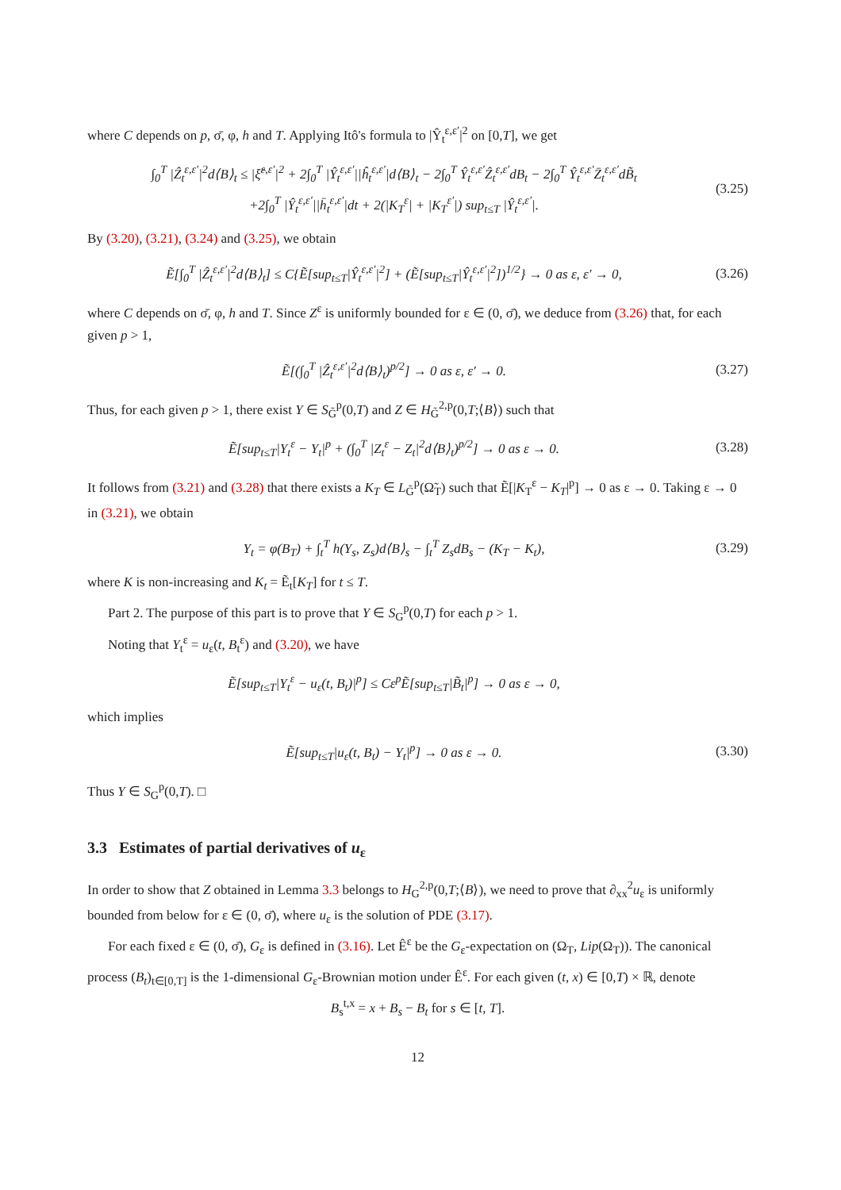where C depends on p, σ̄, φ, h and T. Applying Itô's formula to |Ŷ<sub>t</sub><sup>ε,ε′</sup>|<sup>2</sup> on [0,T], we get
∫<sub>0</sub><sup>T</sup> |Ẑ<sub>t</sub><sup>ε,ε′</sup>|<sup>2</sup>d⟨B⟩<sub>t</sub> ≤ |ξ̂<sup>ε,ε′</sup>|<sup>2</sup> + 2∫<sub>0</sub><sup>T</sup> |Ŷ<sub>t</sub><sup>ε,ε′</sup>||ĥ<sub>t</sub><sup>ε,ε′</sup>|d⟨B⟩<sub>t</sub> − 2∫<sub>0</sub><sup>T</sup> Ŷ<sub>t</sub><sup>ε,ε′</sup>Ẑ<sub>t</sub><sup>ε,ε′</sup>dB<sub>t</sub> − 2∫<sub>0</sub><sup>T</sup> Ŷ<sub>t</sub><sup>ε,ε′</sup>Z̄<sub>t</sub><sup>ε,ε′</sup>dB̃<sub>t</sub>
+2∫<sub>0</sub><sup>T</sup> |Ŷ<sub>t</sub><sup>ε,ε′</sup>||h̄<sub>t</sub><sup>ε,ε′</sup>|dt + 2(|K<sub>T</sub><sup>ε</sup>| + |K<sub>T</sub><sup>ε′</sup>|) sup<sub>t≤T</sub> |Ŷ<sub>t</sub><sup>ε,ε′</sup>|.
(3.25)
By (3.20), (3.21), (3.24) and (3.25), we obtain
Ẽ[∫<sub>0</sub><sup>T</sup> |Ẑ<sub>t</sub><sup>ε,ε′</sup>|<sup>2</sup>d⟨B⟩<sub>t</sub>] ≤ C{Ẽ[sup<sub>t≤T</sub>|Ŷ<sub>t</sub><sup>ε,ε′</sup>|<sup>2</sup>] + (Ẽ[sup<sub>t≤T</sub>|Ŷ<sub>t</sub><sup>ε,ε′</sup>|<sup>2</sup>])<sup>1/2</sup>} → 0 as ε, ε′ → 0,
(3.26)
where C depends on σ̄, φ, h and T. Since Z<sup>ε</sup> is uniformly bounded for ε ∈ (0, σ̄), we deduce from (3.26) that, for each given p > 1,
Ẽ[(∫<sub>0</sub><sup>T</sup> |Ẑ<sub>t</sub><sup>ε,ε′</sup>|<sup>2</sup>d⟨B⟩<sub>t</sub>)<sup>p/2</sup>] → 0 as ε, ε′ → 0.
(3.27)
Thus, for each given p > 1, there exist Y ∈ S<sub>G̃</sub><sup>p</sup>(0,T) and Z ∈ H<sub>G̃</sub><sup>2,p</sup>(0,T;⟨B⟩) such that
Ẽ[sup<sub>t≤T</sub>|Y<sub>t</sub><sup>ε</sup> − Y<sub>t</sub>|<sup>p</sup> + (∫<sub>0</sub><sup>T</sup> |Z<sub>t</sub><sup>ε</sup> − Z<sub>t</sub>|<sup>2</sup>d⟨B⟩<sub>t</sub>)<sup>p/2</sup>] → 0 as ε → 0.
(3.28)
It follows from (3.21) and (3.28) that there exists a K<sub>T</sub> ∈ L<sub>G̃</sub><sup>p</sup>(Ω̃<sub>T</sub>) such that Ẽ[|K<sub>T</sub><sup>ε</sup> − K<sub>T</sub>|<sup>p</sup>] → 0 as ε → 0. Taking ε → 0 in (3.21), we obtain
Y<sub>t</sub> = φ(B<sub>T</sub>) + ∫<sub>t</sub><sup>T</sup> h(Y<sub>s</sub>, Z<sub>s</sub>)d⟨B⟩<sub>s</sub> − ∫<sub>t</sub><sup>T</sup> Z<sub>s</sub>dB<sub>s</sub> − (K<sub>T</sub> − K<sub>t</sub>),
(3.29)
where K is non-increasing and K<sub>t</sub> = Ẽ<sub>t</sub>[K<sub>T</sub>] for t ≤ T.
Part 2. The purpose of this part is to prove that Y ∈ S<sub>G</sub><sup>p</sup>(0,T) for each p > 1.
Noting that Y<sub>t</sub><sup>ε</sup> = u<sub>ε</sub>(t, B<sub>t</sub><sup>ε</sup>) and (3.20), we have
Ẽ[sup<sub>t≤T</sub>|Y<sub>t</sub><sup>ε</sup> − u<sub>ε</sub>(t, B<sub>t</sub>)|<sup>p</sup>] ≤ Cε<sup>p</sup>Ẽ[sup<sub>t≤T</sub>|B̃<sub>t</sub>|<sup>p</sup>] → 0 as ε → 0,
which implies
Ẽ[sup<sub>t≤T</sub>|u<sub>ε</sub>(t, B<sub>t</sub>) − Y<sub>t</sub>|<sup>p</sup>] → 0 as ε → 0.
(3.30)
Thus Y ∈ S<sub>G</sub><sup>p</sup>(0,T). □
3.3 Estimates of partial derivatives of u<sub>ε</sub>
In order to show that Z obtained in Lemma 3.3 belongs to H<sub>G</sub><sup>2,p</sup>(0,T;⟨B⟩), we need to prove that ∂<sub>xx</sub><sup>2</sup>u<sub>ε</sub> is uniformly bounded from below for ε ∈ (0, σ̄), where u<sub>ε</sub> is the solution of PDE (3.17).
For each fixed ε ∈ (0, σ̄), G<sub>ε</sub> is defined in (3.16). Let Ê<sup>ε</sup> be the G<sub>ε</sub>-expectation on (Ω<sub>T</sub>, Lip(Ω<sub>T</sub>)). The canonical process (B<sub>t</sub>)<sub>t∈[0,T]</sub> is the 1-dimensional G<sub>ε</sub>-Brownian motion under Ê<sup>ε</sup>. For each given (t, x) ∈ [0,T) × ℝ, denote
B<sub>s</sub><sup>t,x</sup> = x + B<sub>s</sub> − B<sub>t</sub> for s ∈ [t, T].
12